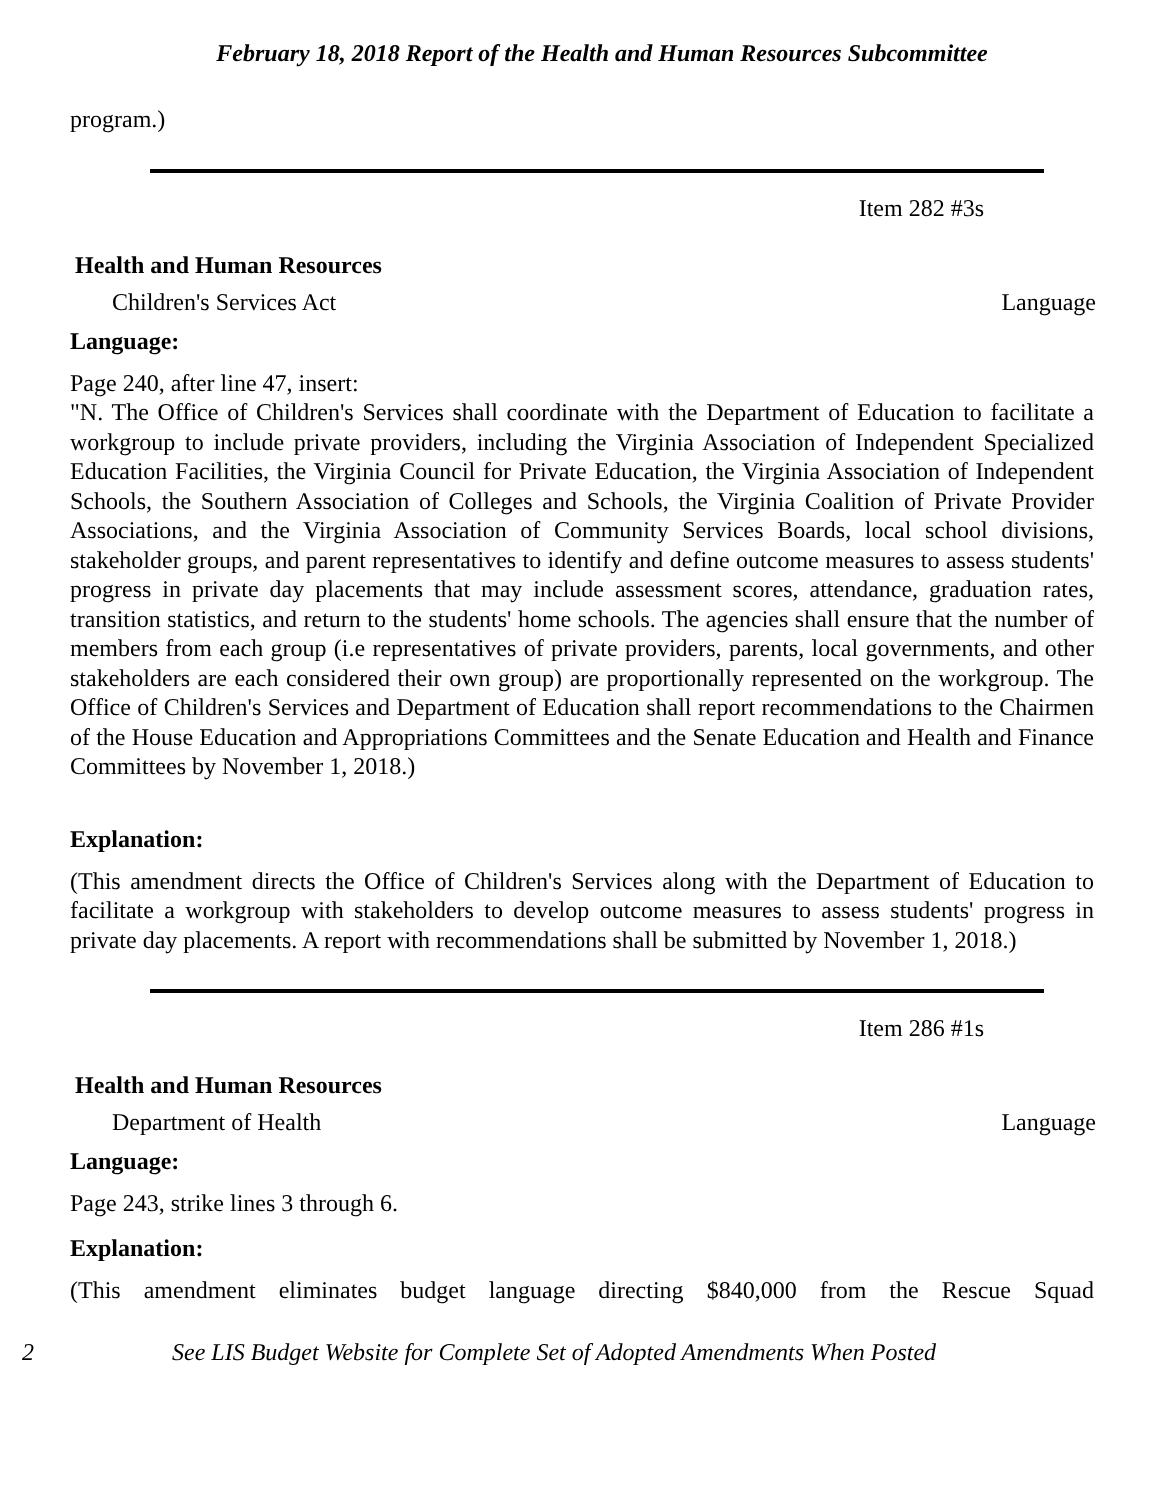February 18, 2018 Report of the Health and Human Resources Subcommittee
program.)
Item 282 #3s
Health and Human Resources
Children's Services Act Language
Language:
Page 240, after line 47, insert:
"N. The Office of Children's Services shall coordinate with the Department of Education to facilitate a workgroup to include private providers, including the Virginia Association of Independent Specialized Education Facilities, the Virginia Council for Private Education, the Virginia Association of Independent Schools, the Southern Association of Colleges and Schools, the Virginia Coalition of Private Provider Associations, and the Virginia Association of Community Services Boards, local school divisions, stakeholder groups, and parent representatives to identify and define outcome measures to assess students' progress in private day placements that may include assessment scores, attendance, graduation rates, transition statistics, and return to the students' home schools. The agencies shall ensure that the number of members from each group (i.e representatives of private providers, parents, local governments, and other stakeholders are each considered their own group) are proportionally represented on the workgroup. The Office of Children's Services and Department of Education shall report recommendations to the Chairmen of the House Education and Appropriations Committees and the Senate Education and Health and Finance Committees by November 1, 2018.)
Explanation:
(This amendment directs the Office of Children's Services along with the Department of Education to facilitate a workgroup with stakeholders to develop outcome measures to assess students' progress in private day placements. A report with recommendations shall be submitted by November 1, 2018.)
Item 286 #1s
Health and Human Resources
Department of Health Language
Language:
Page 243, strike lines 3 through 6.
Explanation:
(This amendment eliminates budget language directing $840,000 from the Rescue Squad
2 See LIS Budget Website for Complete Set of Adopted Amendments When Posted